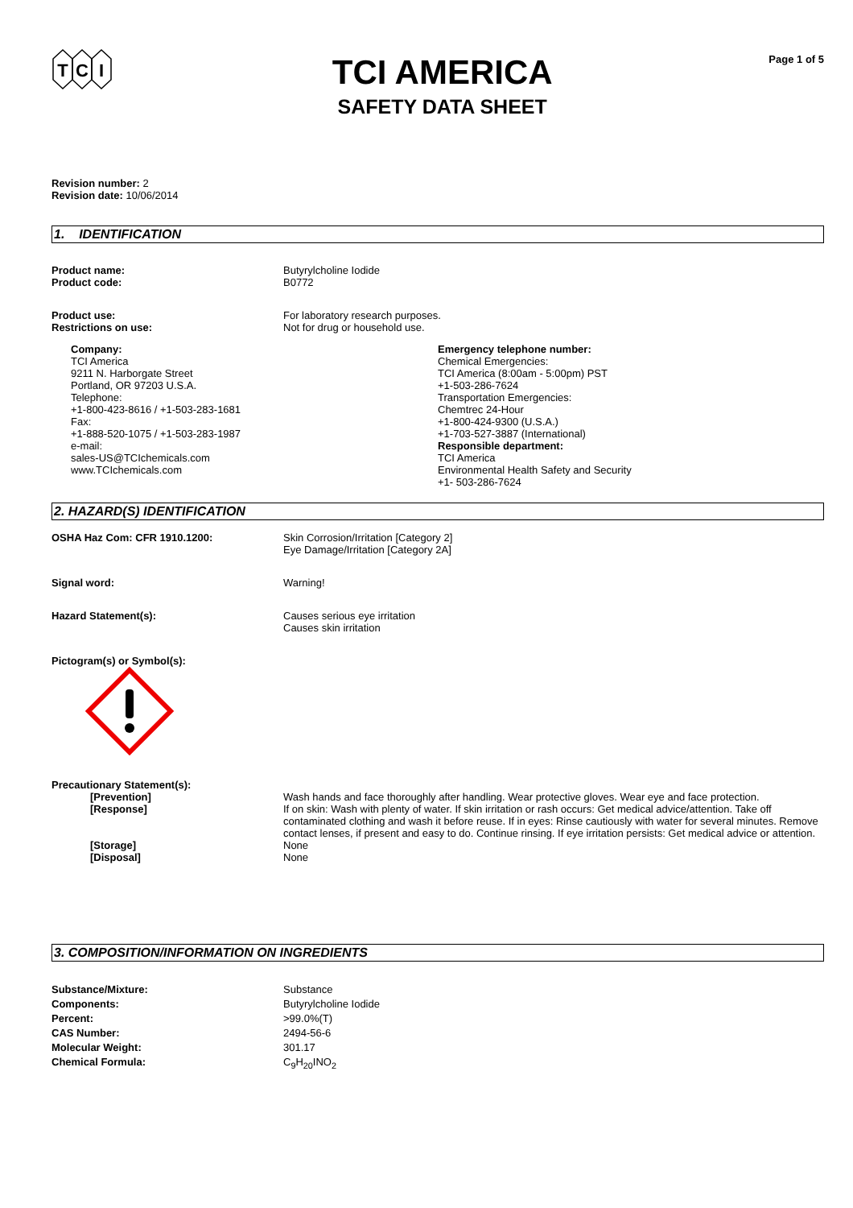T
C
I
TCI AMERICA
SAFETY DATA SHEET
Page 1 of 5
Revision number: 2
Revision date: 10/06/2014
1. IDENTIFICATION
Product name:
Product code:
Butyrylcholine Iodide
B0772
Product use:
Restrictions on use:
For laboratory research purposes.
Not for drug or household use.
Company:
TCI America
9211 N. Harborgate Street
Portland, OR 97203 U.S.A.
Telephone:
+1-800-423-8616 / +1-503-283-1681
Fax:
+1-888-520-1075 / +1-503-283-1987
e-mail:
sales-US@TCIchemicals.com
www.TCIchemicals.com
Emergency telephone number:
Chemical Emergencies:
TCI America (8:00am - 5:00pm) PST
+1-503-286-7624
Transportation Emergencies:
Chemtrec 24-Hour
+1-800-424-9300 (U.S.A.)
+1-703-527-3887 (International)
Responsible department:
TCI America
Environmental Health Safety and Security
+1- 503-286-7624
2. HAZARD(S) IDENTIFICATION
OSHA Haz Com: CFR 1910.1200: Skin Corrosion/Irritation [Category 2]
Eye Damage/Irritation [Category 2A]
Signal word: Warning!
Hazard Statement(s): Causes serious eye irritation
Causes skin irritation
Pictogram(s) or Symbol(s):
Precautionary Statement(s):
[Prevention] Wash hands and face thoroughly after handling. Wear protective gloves. Wear eye and face protection.
[Response] If on skin: Wash with plenty of water. If skin irritation or rash occurs: Get medical advice/attention. Take off contaminated clothing and wash it before reuse. If in eyes: Rinse cautiously with water for several minutes. Remove contact lenses, if present and easy to do. Continue rinsing. If eye irritation persists: Get medical advice or attention.
[Storage] None
[Disposal] None
3. COMPOSITION/INFORMATION ON INGREDIENTS
Substance/Mixture:
Components:
Percent:
CAS Number:
Molecular Weight:
Chemical Formula:
Substance
Butyrylcholine Iodide
>99.0%(T)
2494-56-6
301.17
C<sub>9</sub>H<sub>20</sub>INO<sub>2</sub>